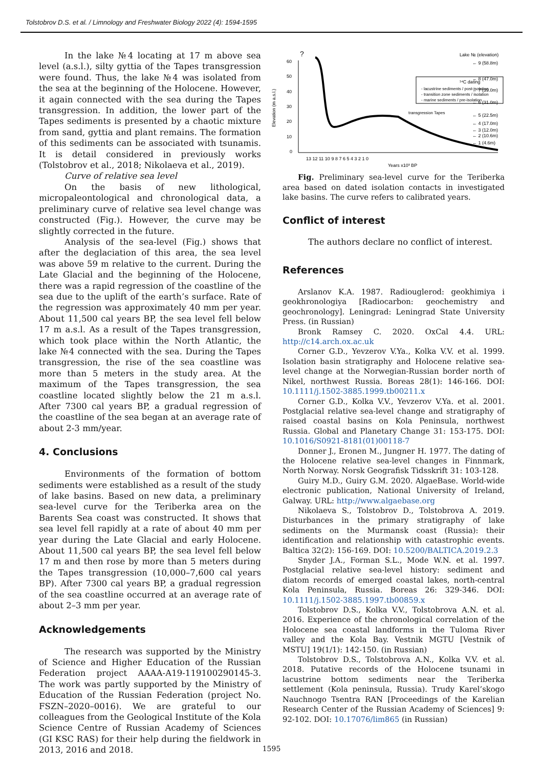Tolstobrov D.S. et al. / Limnology and Freshwater Biology 2022 (4): 1594-1595
In the lake №4 locating at 17 m above sea level (a.s.l.), silty gyttia of the Tapes transgression were found. Thus, the lake №4 was isolated from the sea at the beginning of the Holocene. However, it again connected with the sea during the Tapes transgression. In addition, the lower part of the Tapes sediments is presented by a chaotic mixture from sand, gyttia and plant remains. The formation of this sediments can be associated with tsunamis. It is detail considered in previously works (Tolstobrov et al., 2018; Nikolaeva et al., 2019).
Curve of relative sea level
On the basis of new lithological, micropaleontological and chronological data, a preliminary curve of relative sea level change was constructed (Fig.). However, the curve may be slightly corrected in the future.
Analysis of the sea-level (Fig.) shows that after the deglaciation of this area, the sea level was above 59 m relative to the current. During the Late Glacial and the beginning of the Holocene, there was a rapid regression of the coastline of the sea due to the uplift of the earth’s surface. Rate of the regression was approximately 40 mm per year. About 11,500 cal years BP, the sea level fell below 17 m a.s.l. As a result of the Tapes transgression, which took place within the North Atlantic, the lake №4 connected with the sea. During the Tapes transgression, the rise of the sea coastline was more than 5 meters in the study area. At the maximum of the Tapes transgression, the sea coastline located slightly below the 21 m a.s.l. After 7300 cal years BP, a gradual regression of the coastline of the sea began at an average rate of about 2-3 mm/year.
4. Conclusions
Environments of the formation of bottom sediments were established as a result of the study of lake basins. Based on new data, a preliminary sea-level curve for the Teriberka area on the Barents Sea coast was constructed. It shows that sea level fell rapidly at a rate of about 40 mm per year during the Late Glacial and early Holocene. About 11,500 cal years BP, the sea level fell below 17 m and then rose by more than 5 meters during the Tapes transgression (10,000–7,600 cal years BP). After 7300 cal years BP, a gradual regression of the sea coastline occurred at an average rate of about 2–3 mm per year.
Acknowledgements
The research was supported by the Ministry of Science and Higher Education of the Russian Federation project AAAA-A19-119100290145-3. The work was partly supported by the Ministry of Education of the Russian Federation (project No. FSZN–2020–0016). We are grateful to our colleagues from the Geological Institute of the Kola Science Centre of Russian Academy of Sciences (GI KSC RAS) for their help during the fieldwork in 2013, 2016 and 2018.
?
Lake № (elevation)
60
50
40
30
20
10
0
Elevation (m a.s.l.)
13 12 11 10 9 8 7 6 5 4 3 2 1 0
Years x10³ BP
¹⁴C dating
- lacustrine sediments / post-isolation
- transition zone sediments / isolation
- marine sediments / pre-isolation
transgression Tapes
← 9 (58.8m)
← 8 (47.0m)
← 7 (39.0m)
← 6 (31.0m)
← 5 (22.5m)
← 4 (17.0m)
← 3 (12.0m)
← 2 (10.6m)
← 1 (4.6m)
Fig. Preliminary sea-level curve for the Teriberka area based on dated isolation contacts in investigated lake basins. The curve refers to calibrated years.
Conflict of interest
The authors declare no conflict of interest.
References
Arslanov K.A. 1987. Radiouglerod: geokhimiya i geokhronologiya [Radiocarbon: geochemistry and geochronology]. Leningrad: Leningrad State University Press. (in Russian)
Bronk Ramsey C. 2020. OxCal 4.4. URL: http://c14.arch.ox.ac.uk
Corner G.D., Yevzerov V.Ya., Kolka V.V. et al. 1999. Isolation basin stratigraphy and Holocene relative sea-level change at the Norwegian-Russian border north of Nikel, northwest Russia. Boreas 28(1): 146-166. DOI: 10.1111/j.1502-3885.1999.tb00211.x
Corner G.D., Kolka V.V., Yevzerov V.Ya. et al. 2001. Postglacial relative sea-level change and stratigraphy of raised coastal basins on Kola Peninsula, northwest Russia. Global and Planetary Change 31: 153-175. DOI: 10.1016/S0921-8181(01)00118-7
Donner J., Eronen M., Jungner H. 1977. The dating of the Holocene relative sea-level changes in Finnmark, North Norway. Norsk Geografisk Tidsskrift 31: 103-128.
Guiry M.D., Guiry G.M. 2020. AlgaeBase. World-wide electronic publication, National University of Ireland, Galway. URL: http://www.algaebase.org
Nikolaeva S., Tolstobrov D., Tolstobrova A. 2019. Disturbances in the primary stratigraphy of lake sediments on the Murmansk coast (Russia): their identification and relationship with catastrophic events. Baltica 32(2): 156-169. DOI: 10.5200/BALTICA.2019.2.3
Snyder J.A., Forman S.L., Mode W.N. et al. 1997. Postglacial relative sea-level history: sediment and diatom records of emerged coastal lakes, north-central Kola Peninsula, Russia. Boreas 26: 329-346. DOI: 10.1111/j.1502-3885.1997.tb00859.x
Tolstobrov D.S., Kolka V.V., Tolstobrova A.N. et al. 2016. Experience of the chronological correlation of the Holocene sea coastal landforms in the Tuloma River valley and the Kola Bay. Vestnik MGTU [Vestnik of MSTU] 19(1/1): 142-150. (in Russian)
Tolstobrov D.S., Tolstobrova A.N., Kolka V.V. et al. 2018. Putative records of the Holocene tsunami in lacustrine bottom sediments near the Teriberka settlement (Kola peninsula, Russia). Trudy Karel’skogo Nauchnogo Tsentra RAN [Proceedings of the Karelian Research Center of the Russian Academy of Sciences] 9: 92-102. DOI: 10.17076/lim865 (in Russian)
1595